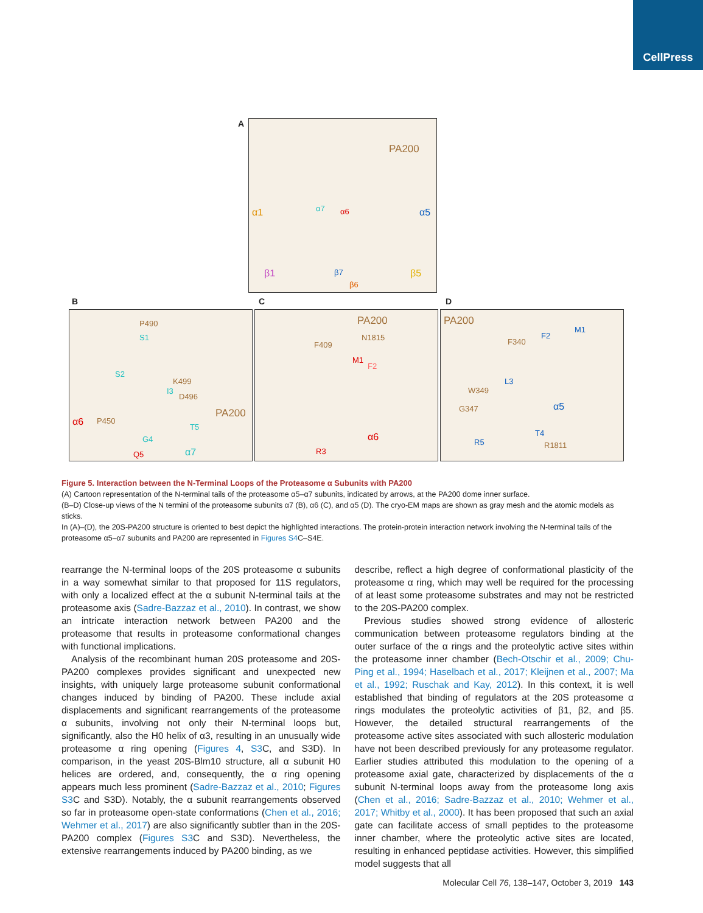CellPress
A PA200
α1 α7 α6 α5
β1 β7
β6
β5
B C D
P490
S1
S2
K499
I3
D496
PA200
α6 P450
T5
G4
α7 Q5
PA200
N1815
F409
M1
F2
α6
R3
PA200
M1
F2
F340
L3
W349
G347 α5
T4
R5 R1811
Figure 5. Interaction between the N-Terminal Loops of the Proteasome α Subunits with PA200
(A) Cartoon representation of the N-terminal tails of the proteasome α5–α7 subunits, indicated by arrows, at the PA200 dome inner surface.
(B–D) Close-up views of the N termini of the proteasome subunits α7 (B), α6 (C), and α5 (D). The cryo-EM maps are shown as gray mesh and the atomic models as sticks.
In (A)–(D), the 20S-PA200 structure is oriented to best depict the highlighted interactions. The protein-protein interaction network involving the N-terminal tails of the proteasome α5–α7 subunits and PA200 are represented in Figures S4 C–S4E.
rearrange the N-terminal loops of the 20S proteasome α subunits in a way somewhat similar to that proposed for 11S regulators, with only a localized effect at the α subunit N-terminal tails at the proteasome axis (Sadre-Bazzaz et al., 2010). In contrast, we show an intricate interaction network between PA200 and the proteasome that results in proteasome conformational changes with functional implications.
Analysis of the recombinant human 20S proteasome and 20S-PA200 complexes provides significant and unexpected new insights, with uniquely large proteasome subunit conformational changes induced by binding of PA200. These include axial displacements and significant rearrangements of the proteasome α subunits, involving not only their N-terminal loops but, significantly, also the H0 helix of α3, resulting in an unusually wide proteasome α ring opening (Figures 4, S3 C, and S3D). In comparison, in the yeast 20S-Blm10 structure, all α subunit H0 helices are ordered, and, consequently, the α ring opening appears much less prominent (Sadre-Bazzaz et al., 2010; Figures S3 C and S3D). Notably, the α subunit rearrangements observed so far in proteasome open-state conformations (Chen et al., 2016; Wehmer et al., 2017) are also significantly subtler than in the 20S-PA200 complex (Figures S3 C and S3D). Nevertheless, the extensive rearrangements induced by PA200 binding, as we
describe, reflect a high degree of conformational plasticity of the proteasome α ring, which may well be required for the processing of at least some proteasome substrates and may not be restricted to the 20S-PA200 complex.
Previous studies showed strong evidence of allosteric communication between proteasome regulators binding at the outer surface of the α rings and the proteolytic active sites within the proteasome inner chamber (Bech-Otschir et al., 2009; Chu-Ping et al., 1994; Haselbach et al., 2017; Kleijnen et al., 2007; Ma et al., 1992; Ruschak and Kay, 2012). In this context, it is well established that binding of regulators at the 20S proteasome α rings modulates the proteolytic activities of β1, β2, and β5. However, the detailed structural rearrangements of the proteasome active sites associated with such allosteric modulation have not been described previously for any proteasome regulator. Earlier studies attributed this modulation to the opening of a proteasome axial gate, characterized by displacements of the α subunit N-terminal loops away from the proteasome long axis (Chen et al., 2016; Sadre-Bazzaz et al., 2010; Wehmer et al., 2017; Whitby et al., 2000). It has been proposed that such an axial gate can facilitate access of small peptides to the proteasome inner chamber, where the proteolytic active sites are located, resulting in enhanced peptidase activities. However, this simplified model suggests that all
Molecular Cell 76, 138–147, October 3, 2019 143